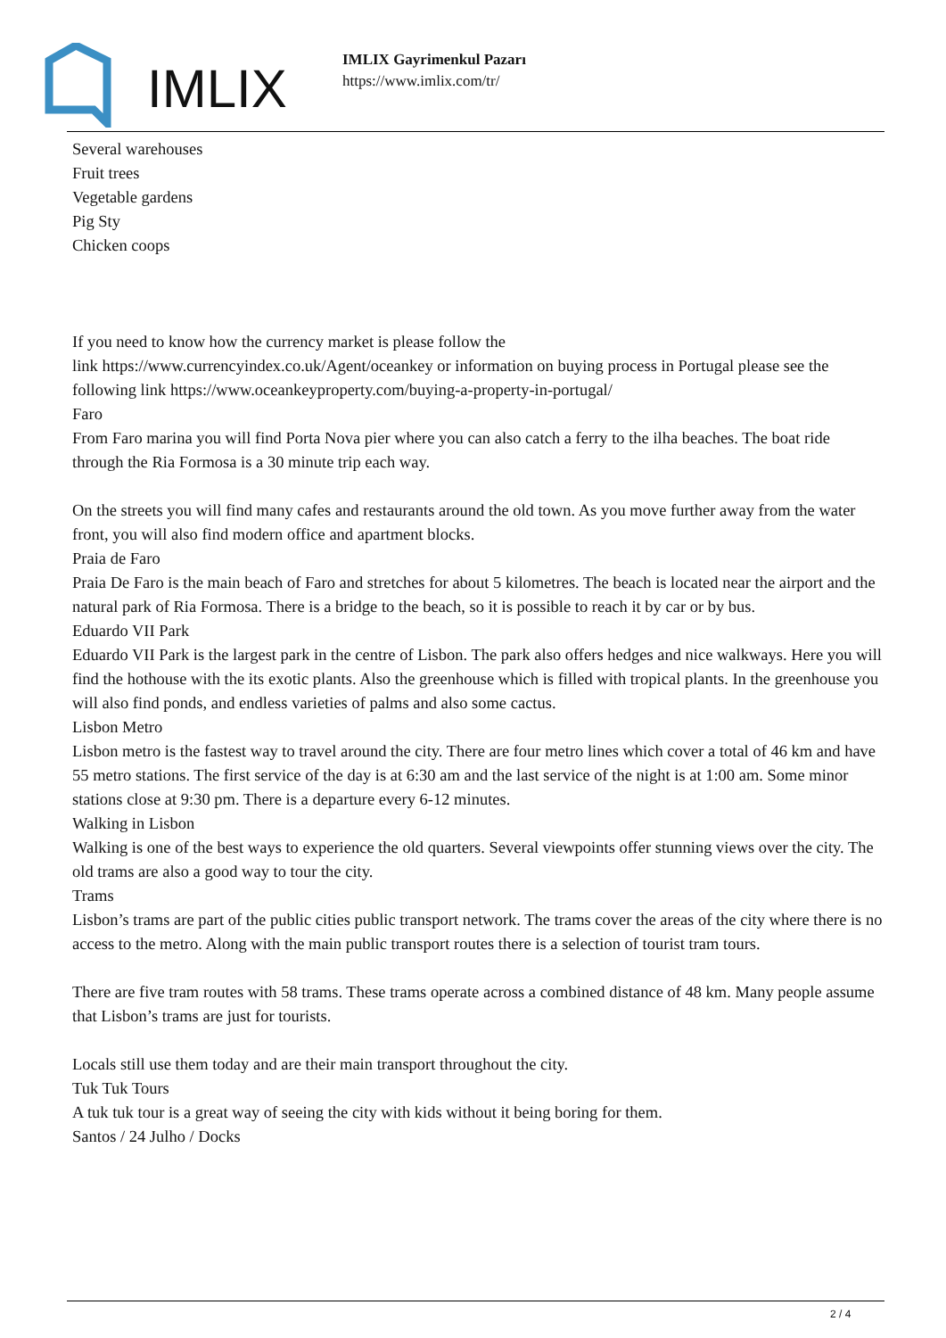IMLIX
IMLIX Gayrimenkul Pazarı
https://www.imlix.com/tr/
Several warehouses
Fruit trees
Vegetable gardens
Pig Sty
Chicken coops
If you need to know how the currency market is please follow the
link https://www.currencyindex.co.uk/Agent/oceankey or information on buying process in Portugal please see the following link https://www.oceankeyproperty.com/buying-a-property-in-portugal/
Faro
From Faro marina you will find Porta Nova pier where you can also catch a ferry to the ilha beaches. The boat ride through the Ria Formosa is a 30 minute trip each way.
On the streets you will find many cafes and restaurants around the old town. As you move further away from the water front, you will also find modern office and apartment blocks.
Praia de Faro
Praia De Faro is the main beach of Faro and stretches for about 5 kilometres. The beach is located near the airport and the natural park of Ria Formosa. There is a bridge to the beach, so it is possible to reach it by car or by bus.
Eduardo VII Park
Eduardo VII Park is the largest park in the centre of Lisbon. The park also offers hedges and nice walkways. Here you will find the hothouse with the its exotic plants. Also the greenhouse which is filled with tropical plants. In the greenhouse you will also find ponds, and endless varieties of palms and also some cactus.
Lisbon Metro
Lisbon metro is the fastest way to travel around the city. There are four metro lines which cover a total of 46 km and have 55 metro stations. The first service of the day is at 6:30 am and the last service of the night is at 1:00 am. Some minor stations close at 9:30 pm. There is a departure every 6-12 minutes.
Walking in Lisbon
Walking is one of the best ways to experience the old quarters. Several viewpoints offer stunning views over the city. The old trams are also a good way to tour the city.
Trams
Lisbon’s trams are part of the public cities public transport network. The trams cover the areas of the city where there is no access to the metro. Along with the main public transport routes there is a selection of tourist tram tours.
There are five tram routes with 58 trams. These trams operate across a combined distance of 48 km. Many people assume that Lisbon’s trams are just for tourists.
Locals still use them today and are their main transport throughout the city.
Tuk Tuk Tours
A tuk tuk tour is a great way of seeing the city with kids without it being boring for them.
Santos / 24 Julho / Docks
2 / 4